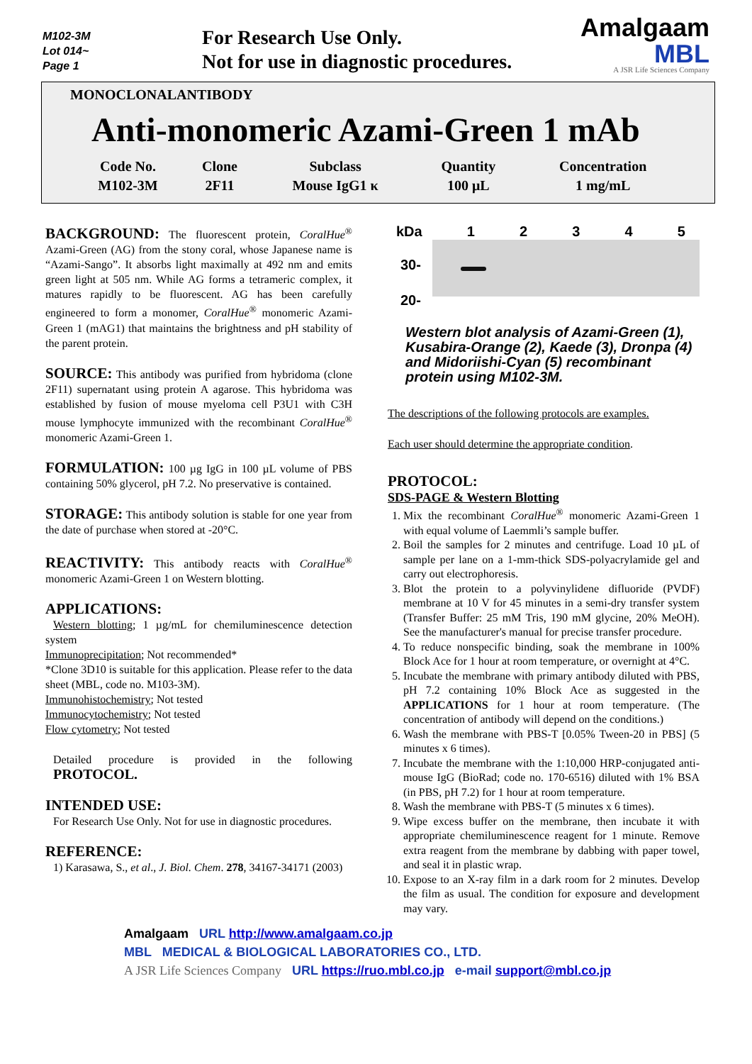M102-3M
Lot 014~
Page 1
For Research Use Only.
Not for use in diagnostic procedures.
Amalgaam
MBL
A JSR Life Sciences Company
MONOCLONALANTIBODY
Anti-monomeric Azami-Green 1 mAb
| Code No. | Clone | Subclass | Quantity | Concentration |
| --- | --- | --- | --- | --- |
| M102-3M | 2F11 | Mouse IgG1 κ | 100 μL | 1 mg/mL |
BACKGROUND: The fluorescent protein, CoralHue<sup>®</sup> Azami-Green (AG) from the stony coral, whose Japanese name is “Azami-Sango”. It absorbs light maximally at 492 nm and emits green light at 505 nm. While AG forms a tetrameric complex, it matures rapidly to be fluorescent. AG has been carefully engineered to form a monomer, CoralHue<sup>®</sup> monomeric Azami-Green 1 (mAG1) that maintains the brightness and pH stability of the parent protein.
SOURCE: This antibody was purified from hybridoma (clone 2F11) supernatant using protein A agarose. This hybridoma was established by fusion of mouse myeloma cell P3U1 with C3H mouse lymphocyte immunized with the recombinant CoralHue<sup>®</sup> monomeric Azami-Green 1.
FORMULATION: 100 µg IgG in 100 µL volume of PBS containing 50% glycerol, pH 7.2. No preservative is contained.
STORAGE: This antibody solution is stable for one year from the date of purchase when stored at -20°C.
REACTIVITY: This antibody reacts with CoralHue<sup>®</sup> monomeric Azami-Green 1 on Western blotting.
APPLICATIONS:
Western blotting; 1 µg/mL for chemiluminescence detection system
Immunoprecipitation; Not recommended*
*Clone 3D10 is suitable for this application. Please refer to the data sheet (MBL, code no. M103-3M).
Immunohistochemistry; Not tested
Immunocytochemistry; Not tested
Flow cytometry; Not tested
Detailed procedure is provided in the following PROTOCOL.
INTENDED USE:
For Research Use Only. Not for use in diagnostic procedures.
REFERENCE:
1) Karasawa, S., et al., J. Biol. Chem. 278, 34167-34171 (2003)
kDa 12345
30-
20-
Western blot analysis of Azami-Green (1), Kusabira-Orange (2), Kaede (3), Dronpa (4) and Midoriishi-Cyan (5) recombinant protein using M102-3M.
The descriptions of the following protocols are examples.
Each user should determine the appropriate condition.
PROTOCOL:
SDS-PAGE & Western Blotting
1. Mix the recombinant CoralHue<sup>®</sup> monomeric Azami-Green 1 with equal volume of Laemmli’s sample buffer.
2. Boil the samples for 2 minutes and centrifuge. Load 10 µL of sample per lane on a 1-mm-thick SDS-polyacrylamide gel and carry out electrophoresis.
3. Blot the protein to a polyvinylidene difluoride (PVDF) membrane at 10 V for 45 minutes in a semi-dry transfer system (Transfer Buffer: 25 mM Tris, 190 mM glycine, 20% MeOH). See the manufacturer's manual for precise transfer procedure.
4. To reduce nonspecific binding, soak the membrane in 100% Block Ace for 1 hour at room temperature, or overnight at 4°C.
5. Incubate the membrane with primary antibody diluted with PBS, pH 7.2 containing 10% Block Ace as suggested in the APPLICATIONS for 1 hour at room temperature. (The concentration of antibody will depend on the conditions.)
6. Wash the membrane with PBS-T [0.05% Tween-20 in PBS] (5 minutes x 6 times).
7. Incubate the membrane with the 1:10,000 HRP-conjugated anti-mouse IgG (BioRad; code no. 170-6516) diluted with 1% BSA (in PBS, pH 7.2) for 1 hour at room temperature.
8. Wash the membrane with PBS-T (5 minutes x 6 times).
9. Wipe excess buffer on the membrane, then incubate it with appropriate chemiluminescence reagent for 1 minute. Remove extra reagent from the membrane by dabbing with paper towel, and seal it in plastic wrap.
10. Expose to an X-ray film in a dark room for 2 minutes. Develop the film as usual. The condition for exposure and development may vary.
Amalgaam URL http://www.amalgaam.co.jp
MBL MEDICAL & BIOLOGICAL LABORATORIES CO., LTD.
A JSR Life Sciences Company URL https://ruo.mbl.co.jp e-mail support@mbl.co.jp